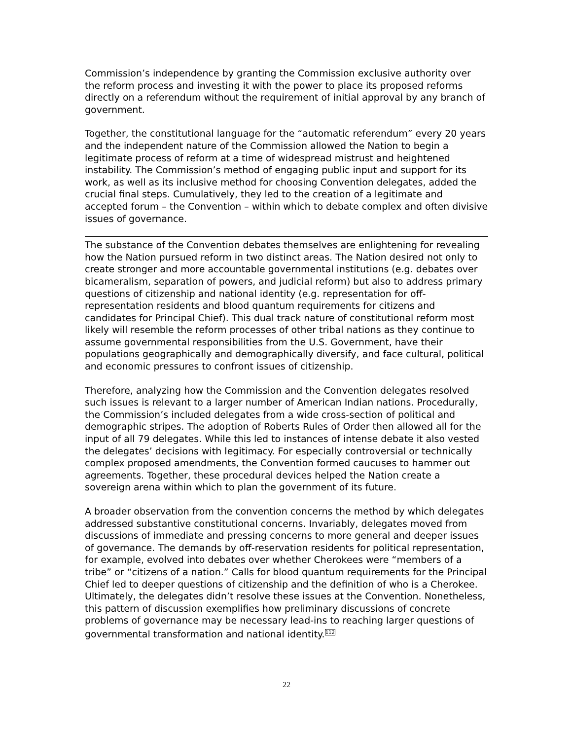Commission’s independence by granting the Commission exclusive authority over the reform process and investing it with the power to place its proposed reforms directly on a referendum without the requirement of initial approval by any branch of government.
Together, the constitutional language for the “automatic referendum” every 20 years and the independent nature of the Commission allowed the Nation to begin a legitimate process of reform at a time of widespread mistrust and heightened instability. The Commission’s method of engaging public input and support for its work, as well as its inclusive method for choosing Convention delegates, added the crucial final steps. Cumulatively, they led to the creation of a legitimate and accepted forum – the Convention – within which to debate complex and often divisive issues of governance.
The substance of the Convention debates themselves are enlightening for revealing how the Nation pursued reform in two distinct areas. The Nation desired not only to create stronger and more accountable governmental institutions (e.g. debates over bicameralism, separation of powers, and judicial reform) but also to address primary questions of citizenship and national identity (e.g. representation for off-representation residents and blood quantum requirements for citizens and candidates for Principal Chief). This dual track nature of constitutional reform most likely will resemble the reform processes of other tribal nations as they continue to assume governmental responsibilities from the U.S. Government, have their populations geographically and demographically diversify, and face cultural, political and economic pressures to confront issues of citizenship.
Therefore, analyzing how the Commission and the Convention delegates resolved such issues is relevant to a larger number of American Indian nations. Procedurally, the Commission’s included delegates from a wide cross-section of political and demographic stripes. The adoption of Roberts Rules of Order then allowed all for the input of all 79 delegates. While this led to instances of intense debate it also vested the delegates’ decisions with legitimacy. For especially controversial or technically complex proposed amendments, the Convention formed caucuses to hammer out agreements. Together, these procedural devices helped the Nation create a sovereign arena within which to plan the government of its future.
A broader observation from the convention concerns the method by which delegates addressed substantive constitutional concerns. Invariably, delegates moved from discussions of immediate and pressing concerns to more general and deeper issues of governance. The demands by off-reservation residents for political representation, for example, evolved into debates over whether Cherokees were “members of a tribe” or “citizens of a nation.” Calls for blood quantum requirements for the Principal Chief led to deeper questions of citizenship and the definition of who is a Cherokee. Ultimately, the delegates didn’t resolve these issues at the Convention. Nonetheless, this pattern of discussion exemplifies how preliminary discussions of concrete problems of governance may be necessary lead-ins to reaching larger questions of governmental transformation and national identity.<sup>112</sup>
22